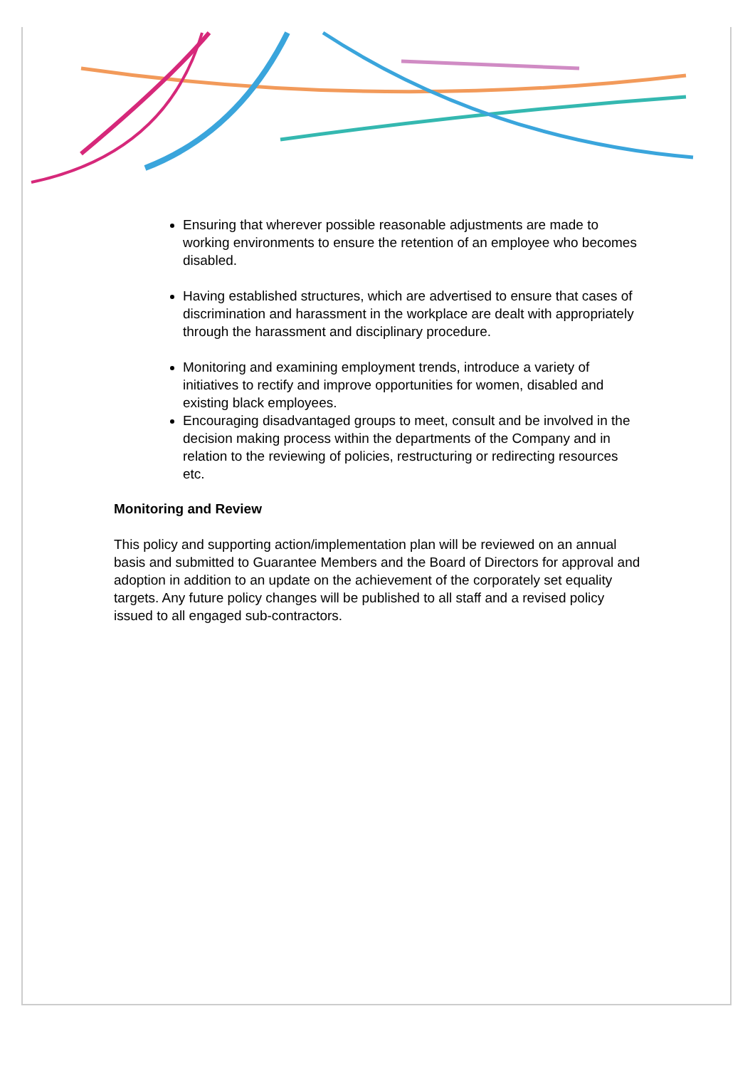Ensuring that wherever possible reasonable adjustments are made to working environments to ensure the retention of an employee who becomes disabled.
Having established structures, which are advertised to ensure that cases of discrimination and harassment in the workplace are dealt with appropriately through the harassment and disciplinary procedure.
Monitoring and examining employment trends, introduce a variety of initiatives to rectify and improve opportunities for women, disabled and existing black employees.
Encouraging disadvantaged groups to meet, consult and be involved in the decision making process within the departments of the Company and in relation to the reviewing of policies, restructuring or redirecting resources etc.
Monitoring and Review
This policy and supporting action/implementation plan will be reviewed on an annual basis and submitted to Guarantee Members and the Board of Directors for approval and adoption in addition to an update on the achievement of the corporately set equality targets. Any future policy changes will be published to all staff and a revised policy issued to all engaged sub-contractors.